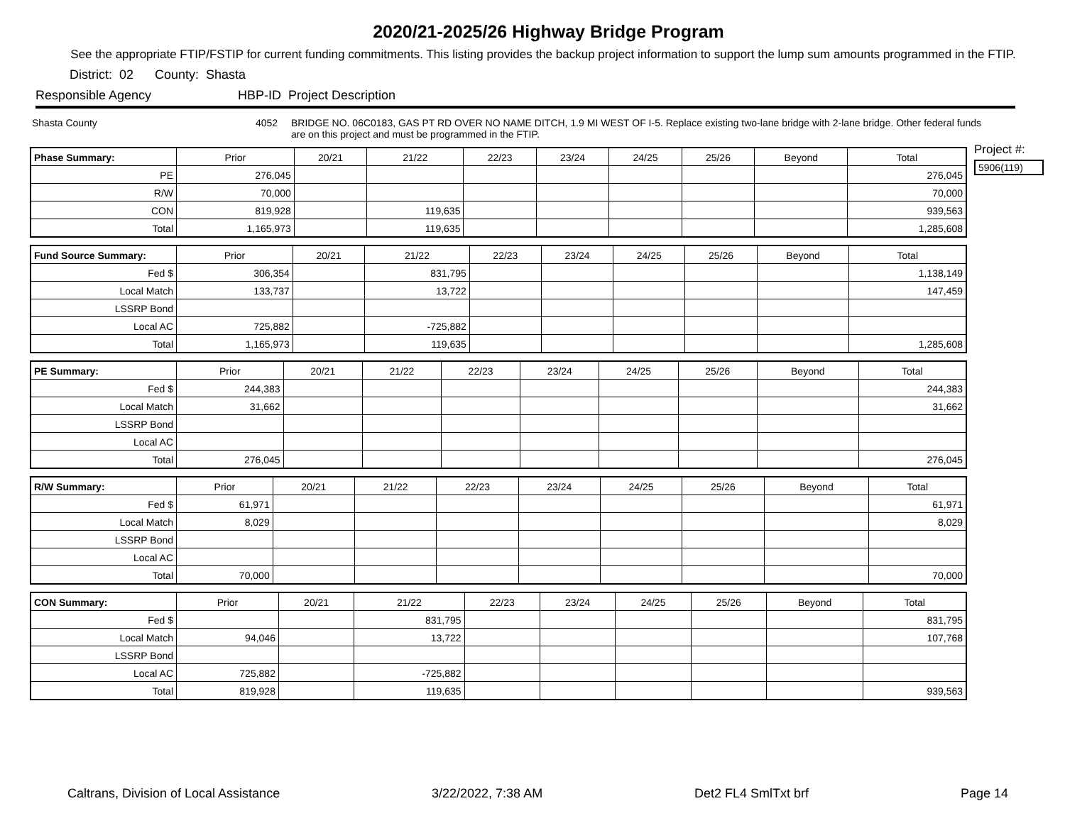2020/21-2025/26 Highway Bridge Program
See the appropriate FTIP/FSTIP for current funding commitments. This listing provides the backup project information to support the lump sum amounts programmed in the FTIP.
District: 02 County: Shasta
Responsible Agency HBP-ID Project Description
Shasta County 4052 BRIDGE NO. 06C0183, GAS PT RD OVER NO NAME DITCH, 1.9 MI WEST OF I-5. Replace existing two-lane bridge with 2-lane bridge. Other federal funds are on this project and must be programmed in the FTIP.
| Phase Summary: | Prior | 20/21 | 21/22 | 22/23 | 23/24 | 24/25 | 25/26 | Beyond | Total |
| PE | 276,045 | | | | | | | | 276,045 |
| R/W | 70,000 | | | | | | | | 70,000 |
| CON | 819,928 | | 119,635 | | | | | | 939,563 |
| Total | 1,165,973 | | 119,635 | | | | | | 1,285,608 |
| Fund Source Summary: | Prior | 20/21 | 21/22 | 22/23 | 23/24 | 24/25 | 25/26 | Beyond | Total |
| Fed $ | 306,354 | | 831,795 | | | | | | 1,138,149 |
| Local Match | 133,737 | | 13,722 | | | | | | 147,459 |
| LSSRP Bond | | | | | | | | | |
| Local AC | 725,882 | | -725,882 | | | | | | |
| Total | 1,165,973 | | 119,635 | | | | | | 1,285,608 |
| PE Summary: | Prior | 20/21 | 21/22 | 22/23 | 23/24 | 24/25 | 25/26 | Beyond | Total |
| Fed $ | 244,383 | | | | | | | | 244,383 |
| Local Match | 31,662 | | | | | | | | 31,662 |
| LSSRP Bond | | | | | | | | | |
| Local AC | | | | | | | | | |
| Total | 276,045 | | | | | | | | 276,045 |
| R/W Summary: | Prior | 20/21 | 21/22 | 22/23 | 23/24 | 24/25 | 25/26 | Beyond | Total |
| Fed $ | 61,971 | | | | | | | | 61,971 |
| Local Match | 8,029 | | | | | | | | 8,029 |
| LSSRP Bond | | | | | | | | | |
| Local AC | | | | | | | | | |
| Total | 70,000 | | | | | | | | 70,000 |
| CON Summary: | Prior | 20/21 | 21/22 | 22/23 | 23/24 | 24/25 | 25/26 | Beyond | Total |
| Fed $ | | | 831,795 | | | | | | 831,795 |
| Local Match | 94,046 | | 13,722 | | | | | | 107,768 |
| LSSRP Bond | | | | | | | | | |
| Local AC | 725,882 | | -725,882 | | | | | | |
| Total | 819,928 | | 119,635 | | | | | | 939,563 |
Project #:
5906(119)
Caltrans, Division of Local Assistance 3/22/2022, 7:38 AM Det2 FL4 SmlTxt brf Page 14